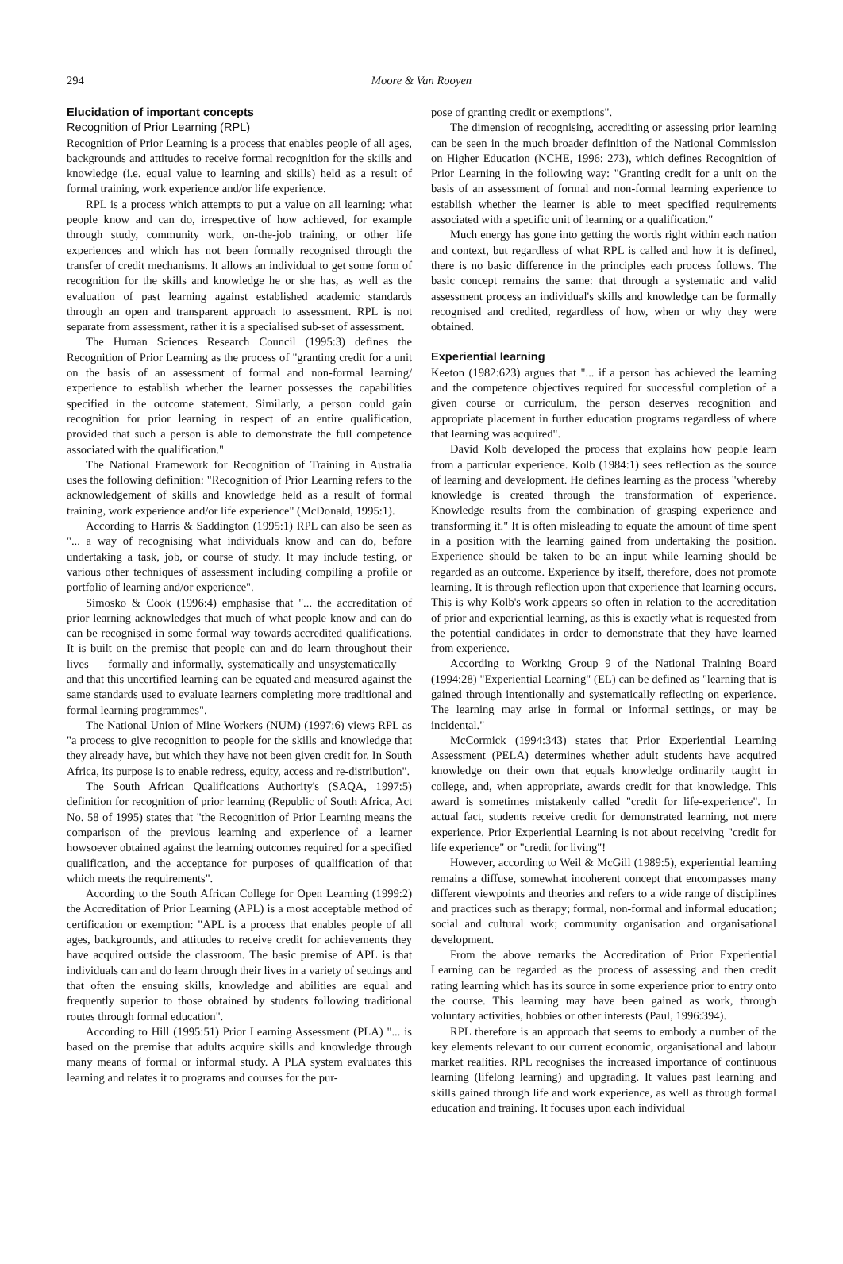294 Moore & Van Rooyen
Elucidation of important concepts
Recognition of Prior Learning (RPL)
Recognition of Prior Learning is a process that enables people of all ages, backgrounds and attitudes to receive formal recognition for the skills and knowledge (i.e. equal value to learning and skills) held as a result of formal training, work experience and/or life experience.
RPL is a process which attempts to put a value on all learning: what people know and can do, irrespective of how achieved, for example through study, community work, on-the-job training, or other life experiences and which has not been formally recognised through the transfer of credit mechanisms. It allows an individual to get some form of recognition for the skills and knowledge he or she has, as well as the evaluation of past learning against established academic standards through an open and transparent approach to assessment. RPL is not separate from assessment, rather it is a specialised sub-set of assessment.
The Human Sciences Research Council (1995:3) defines the Recognition of Prior Learning as the process of "granting credit for a unit on the basis of an assessment of formal and non-formal learning/ experience to establish whether the learner possesses the capabilities specified in the outcome statement. Similarly, a person could gain recognition for prior learning in respect of an entire qualification, provided that such a person is able to demonstrate the full competence associated with the qualification."
The National Framework for Recognition of Training in Australia uses the following definition: "Recognition of Prior Learning refers to the acknowledgement of skills and knowledge held as a result of formal training, work experience and/or life experience" (McDonald, 1995:1).
According to Harris & Saddington (1995:1) RPL can also be seen as "... a way of recognising what individuals know and can do, before undertaking a task, job, or course of study. It may include testing, or various other techniques of assessment including compiling a profile or portfolio of learning and/or experience".
Simosko & Cook (1996:4) emphasise that "... the accreditation of prior learning acknowledges that much of what people know and can do can be recognised in some formal way towards accredited qualifications. It is built on the premise that people can and do learn throughout their lives — formally and informally, systematically and unsystematically — and that this uncertified learning can be equated and measured against the same standards used to evaluate learners completing more traditional and formal learning programmes".
The National Union of Mine Workers (NUM) (1997:6) views RPL as "a process to give recognition to people for the skills and knowledge that they already have, but which they have not been given credit for. In South Africa, its purpose is to enable redress, equity, access and re-distribution".
The South African Qualifications Authority's (SAQA, 1997:5) definition for recognition of prior learning (Republic of South Africa, Act No. 58 of 1995) states that "the Recognition of Prior Learning means the comparison of the previous learning and experience of a learner howsoever obtained against the learning outcomes required for a specified qualification, and the acceptance for purposes of qualification of that which meets the requirements".
According to the South African College for Open Learning (1999:2) the Accreditation of Prior Learning (APL) is a most acceptable method of certification or exemption: "APL is a process that enables people of all ages, backgrounds, and attitudes to receive credit for achievements they have acquired outside the classroom. The basic premise of APL is that individuals can and do learn through their lives in a variety of settings and that often the ensuing skills, knowledge and abilities are equal and frequently superior to those obtained by students following traditional routes through formal education".
According to Hill (1995:51) Prior Learning Assessment (PLA) "... is based on the premise that adults acquire skills and knowledge through many means of formal or informal study. A PLA system evaluates this learning and relates it to programs and courses for the pur-
pose of granting credit or exemptions".
The dimension of recognising, accrediting or assessing prior learning can be seen in the much broader definition of the National Commission on Higher Education (NCHE, 1996: 273), which defines Recognition of Prior Learning in the following way: "Granting credit for a unit on the basis of an assessment of formal and non-formal learning experience to establish whether the learner is able to meet specified requirements associated with a specific unit of learning or a qualification."
Much energy has gone into getting the words right within each nation and context, but regardless of what RPL is called and how it is defined, there is no basic difference in the principles each process follows. The basic concept remains the same: that through a systematic and valid assessment process an individual's skills and knowledge can be formally recognised and credited, regardless of how, when or why they were obtained.
Experiential learning
Keeton (1982:623) argues that "... if a person has achieved the learning and the competence objectives required for successful completion of a given course or curriculum, the person deserves recognition and appropriate placement in further education programs regardless of where that learning was acquired".
David Kolb developed the process that explains how people learn from a particular experience. Kolb (1984:1) sees reflection as the source of learning and development. He defines learning as the process "whereby knowledge is created through the transformation of experience. Knowledge results from the combination of grasping experience and transforming it." It is often misleading to equate the amount of time spent in a position with the learning gained from undertaking the position. Experience should be taken to be an input while learning should be regarded as an outcome. Experience by itself, therefore, does not promote learning. It is through reflection upon that experience that learning occurs. This is why Kolb's work appears so often in relation to the accreditation of prior and experiential learning, as this is exactly what is requested from the potential candidates in order to demonstrate that they have learned from experience.
According to Working Group 9 of the National Training Board (1994:28) "Experiential Learning" (EL) can be defined as "learning that is gained through intentionally and systematically reflecting on experience. The learning may arise in formal or informal settings, or may be incidental."
McCormick (1994:343) states that Prior Experiential Learning Assessment (PELA) determines whether adult students have acquired knowledge on their own that equals knowledge ordinarily taught in college, and, when appropriate, awards credit for that knowledge. This award is sometimes mistakenly called "credit for life-experience". In actual fact, students receive credit for demonstrated learning, not mere experience. Prior Experiential Learning is not about receiving "credit for life experience" or "credit for living"!
However, according to Weil & McGill (1989:5), experiential learning remains a diffuse, somewhat incoherent concept that encompasses many different viewpoints and theories and refers to a wide range of disciplines and practices such as therapy; formal, non-formal and informal education; social and cultural work; community organisation and organisational development.
From the above remarks the Accreditation of Prior Experiential Learning can be regarded as the process of assessing and then credit rating learning which has its source in some experience prior to entry onto the course. This learning may have been gained as work, through voluntary activities, hobbies or other interests (Paul, 1996:394).
RPL therefore is an approach that seems to embody a number of the key elements relevant to our current economic, organisational and labour market realities. RPL recognises the increased importance of continuous learning (lifelong learning) and upgrading. It values past learning and skills gained through life and work experience, as well as through formal education and training. It focuses upon each individual